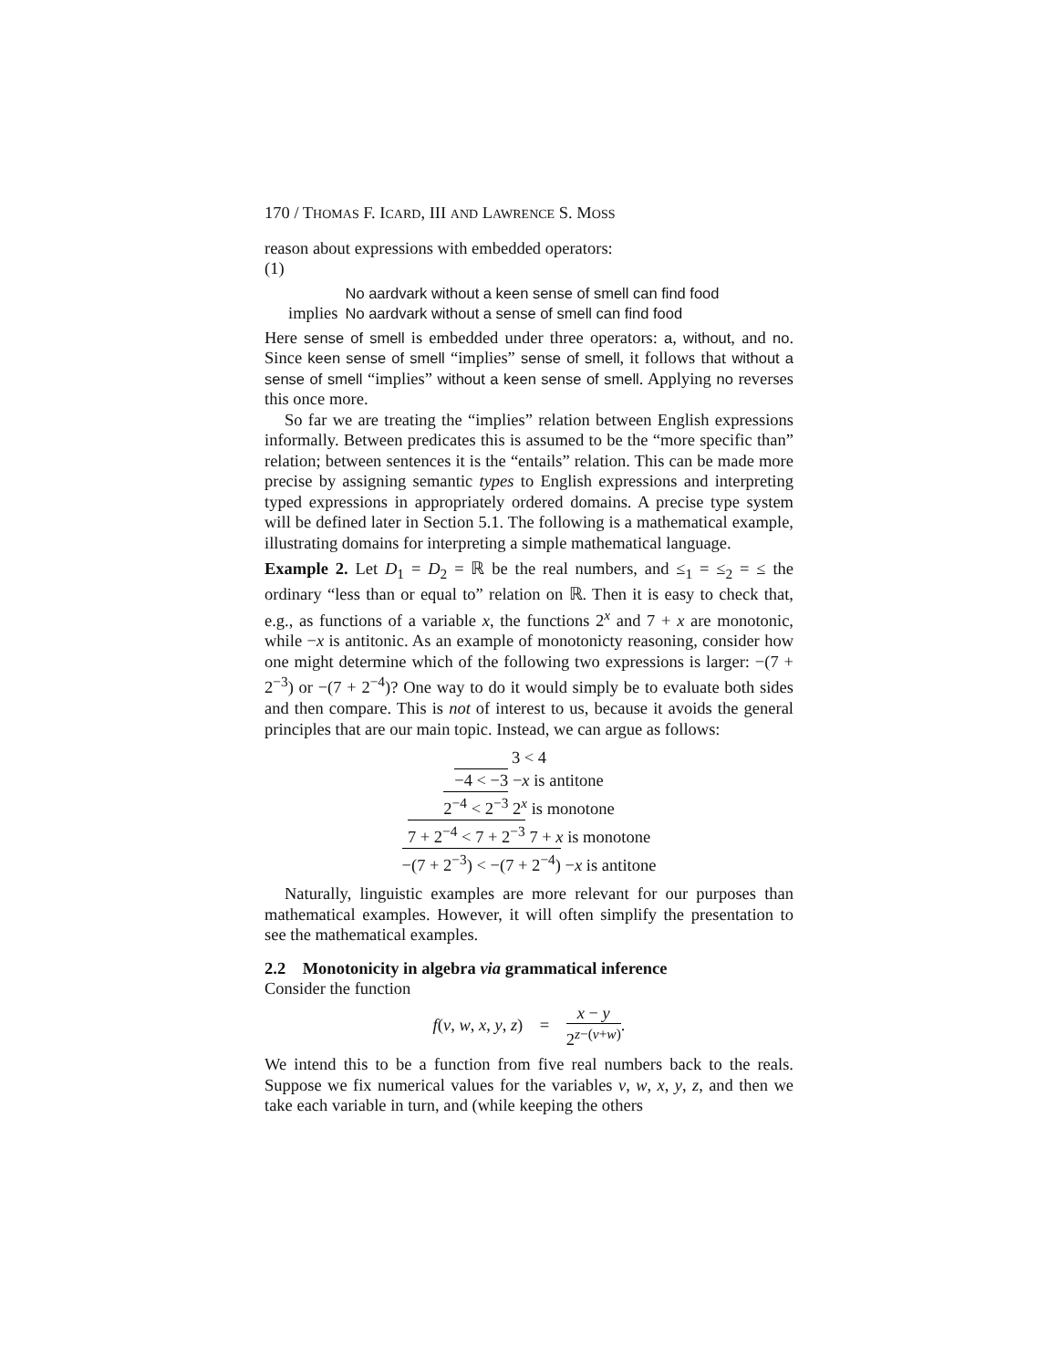170 / THOMAS F. ICARD, III AND LAWRENCE S. MOSS
reason about expressions with embedded operators:
(1)
| | No aardvark without a keen sense of smell can find food |
| implies | No aardvark without a sense of smell can find food |
Here sense of smell is embedded under three operators: a, without, and no. Since keen sense of smell “implies” sense of smell, it follows that without a sense of smell “implies” without a keen sense of smell. Applying no reverses this once more.
So far we are treating the “implies” relation between English expressions informally. Between predicates this is assumed to be the “more specific than” relation; between sentences it is the “entails” relation. This can be made more precise by assigning semantic types to English expressions and interpreting typed expressions in appropriately ordered domains. A precise type system will be defined later in Section 5.1. The following is a mathematical example, illustrating domains for interpreting a simple mathematical language.
Example 2. Let D<sub>1</sub> = D<sub>2</sub> = ℝ be the real numbers, and ≤<sub>1</sub> = ≤<sub>2</sub> = ≤ the ordinary “less than or equal to” relation on ℝ. Then it is easy to check that, e.g., as functions of a variable x, the functions 2<sup>x</sup> and 7 + x are monotonic, while −x is antitonic. As an example of monotonicty reasoning, consider how one might determine which of the following two expressions is larger: −(7 + 2<sup>−3</sup>) or −(7 + 2<sup>−4</sup>)? One way to do it would simply be to evaluate both sides and then compare. This is not of interest to us, because it avoids the general principles that are our main topic. Instead, we can argue as follows:
3 < 4
−4 < −3 −x is antitone
2<sup>−4</sup> < 2<sup>−3</sup> 2<sup>x</sup> is monotone
7 + 2<sup>−4</sup> < 7 + 2<sup>−3</sup> 7 + x is monotone
−(7 + 2<sup>−3</sup>) < −(7 + 2<sup>−4</sup>) −x is antitone
Naturally, linguistic examples are more relevant for our purposes than mathematical examples. However, it will often simplify the presentation to see the mathematical examples.
2.2 Monotonicity in algebra via grammatical inference
Consider the function
f(v, w, x, y, z) = x − y 2<sup>z−(v+w)</sup>.
We intend this to be a function from five real numbers back to the reals. Suppose we fix numerical values for the variables v, w, x, y, z, and then we take each variable in turn, and (while keeping the others